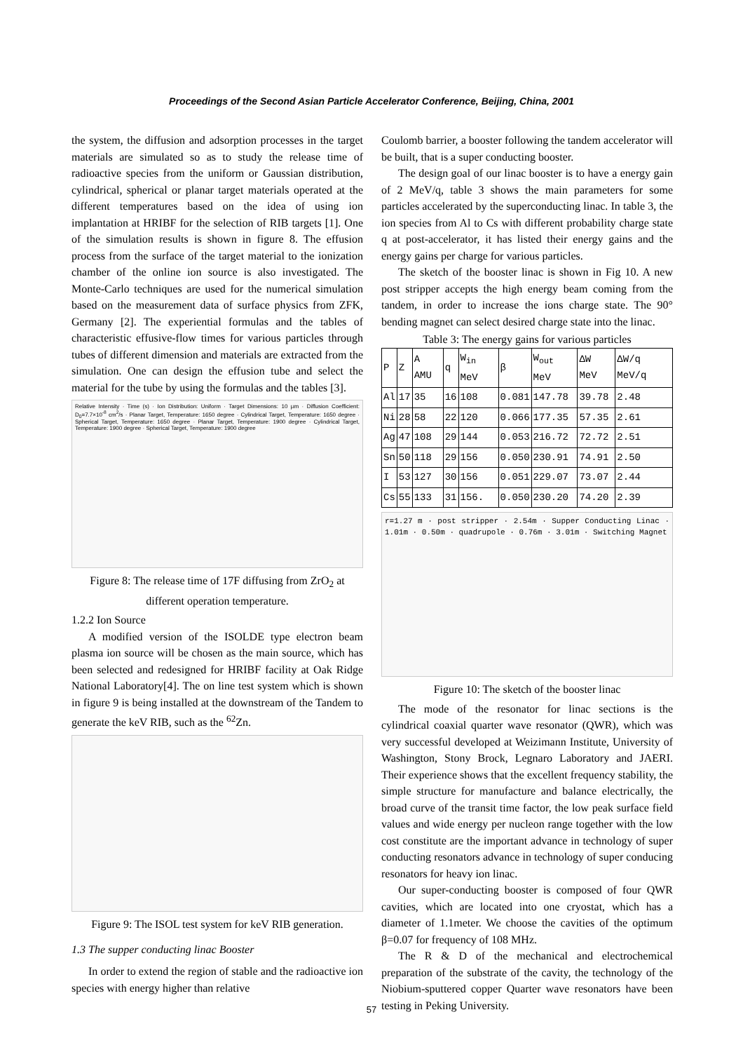Proceedings of the Second Asian Particle Accelerator Conference, Beijing, China, 2001
the system, the diffusion and adsorption processes in the target materials are simulated so as to study the release time of radioactive species from the uniform or Gaussian distribution, cylindrical, spherical or planar target materials operated at the different temperatures based on the idea of using ion implantation at HRIBF for the selection of RIB targets [1]. One of the simulation results is shown in figure 8. The effusion process from the surface of the target material to the ionization chamber of the online ion source is also investigated. The Monte-Carlo techniques are used for the numerical simulation based on the measurement data of surface physics from ZFK, Germany [2]. The experiential formulas and the tables of characteristic effusive-flow times for various particles through tubes of different dimension and materials are extracted from the simulation. One can design the effusion tube and select the material for the tube by using the formulas and the tables [3].
Relative Intensity · Time (s) · Ion Distribution: Uniform · Target Dimensions: 10 µm · Diffusion Coefficient: D<sub>0</sub>=7.7×10<sup>-8</sup> cm<sup>2</sup>/s · Planar Target, Temperature: 1650 degree · Cylindrical Target, Temperature: 1650 degree · Spherical Target, Temperature: 1650 degree · Planar Target, Temperature: 1900 degree · Cylindrical Target, Temperature: 1900 degree · Spherical Target, Temperature: 1900 degree
Figure 8: The release time of 17F diffusing from ZrO<sub>2</sub> at different operation temperature.
1.2.2 Ion Source
A modified version of the ISOLDE type electron beam plasma ion source will be chosen as the main source, which has been selected and redesigned for HRIBF facility at Oak Ridge National Laboratory[4]. The on line test system which is shown in figure 9 is being installed at the downstream of the Tandem to generate the keV RIB, such as the <sup>62</sup>Zn.
Figure 9: The ISOL test system for keV RIB generation.
1.3 The supper conducting linac Booster
In order to extend the region of stable and the radioactive ion species with energy higher than relative
Coulomb barrier, a booster following the tandem accelerator will be built, that is a super conducting booster.
The design goal of our linac booster is to have a energy gain of 2 MeV/q, table 3 shows the main parameters for some particles accelerated by the superconducting linac. In table 3, the ion species from Al to Cs with different probability charge state q at post-accelerator, it has listed their energy gains and the energy gains per charge for various particles.
The sketch of the booster linac is shown in Fig 10. A new post stripper accepts the high energy beam coming from the tandem, in order to increase the ions charge state. The 90° bending magnet can select desired charge state into the linac.
Table 3: The energy gains for various particles
| P | Z | A AMU | q | W<sub>in</sub> MeV | β | W<sub>out</sub> MeV | ΔW MeV | ΔW/q MeV/q |
| --- | --- | --- | --- | --- | --- | --- | --- | --- |
| Al | 17 | 35 | 16 | 108 | 0.081 | 147.78 | 39.78 | 2.48 |
| Ni | 28 | 58 | 22 | 120 | 0.066 | 177.35 | 57.35 | 2.61 |
| Ag | 47 | 108 | 29 | 144 | 0.053 | 216.72 | 72.72 | 2.51 |
| Sn | 50 | 118 | 29 | 156 | 0.050 | 230.91 | 74.91 | 2.50 |
| I | 53 | 127 | 30 | 156 | 0.051 | 229.07 | 73.07 | 2.44 |
| Cs | 55 | 133 | 31 | 156. | 0.050 | 230.20 | 74.20 | 2.39 |
r=1.27 m · post stripper · 2.54m · Supper Conducting Linac · 1.01m · 0.50m · quadrupole · 0.76m · 3.01m · Switching Magnet
Figure 10: The sketch of the booster linac
The mode of the resonator for linac sections is the cylindrical coaxial quarter wave resonator (QWR), which was very successful developed at Weizimann Institute, University of Washington, Stony Brock, Legnaro Laboratory and JAERI. Their experience shows that the excellent frequency stability, the simple structure for manufacture and balance electrically, the broad curve of the transit time factor, the low peak surface field values and wide energy per nucleon range together with the low cost constitute are the important advance in technology of super conducting resonators advance in technology of super conducing resonators for heavy ion linac.
Our super-conducting booster is composed of four QWR cavities, which are located into one cryostat, which has a diameter of 1.1meter. We choose the cavities of the optimum β=0.07 for frequency of 108 MHz.
The R & D of the mechanical and electrochemical preparation of the substrate of the cavity, the technology of the Niobium-sputtered copper Quarter wave resonators have been testing in Peking University.
57